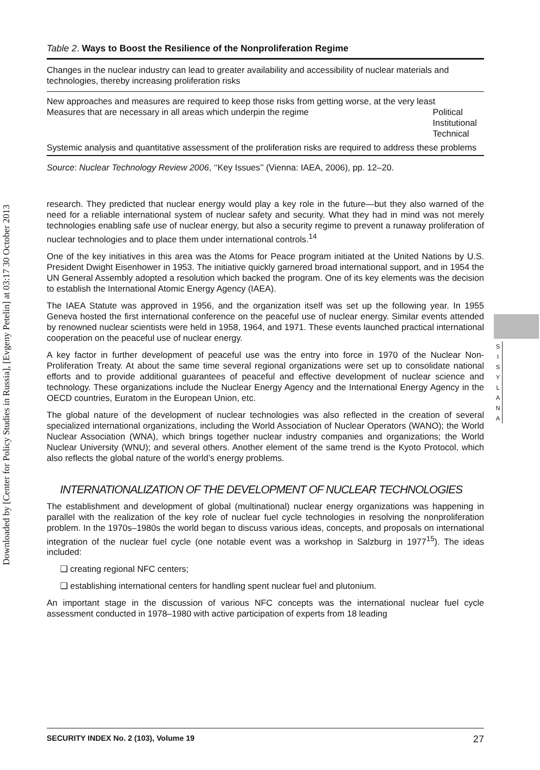Downloaded by [Center for Policy Studies in Russia], [Evgeny Petelin] at 03:17 30 October 2013
S
I
S
Y
L
A
N
A
Table 2. Ways to Boost the Resilience of the Nonproliferation Regime
| Changes in the nuclear industry can lead to greater availability and accessibility of nuclear materials and technologies, thereby increasing proliferation risks | |
| New approaches and measures are required to keep those risks from getting worse, at the very least | |
| Measures that are necessary in all areas which underpin the regime | Political Institutional Technical |
| Systemic analysis and quantitative assessment of the proliferation risks are required to address these problems | |
Source: Nuclear Technology Review 2006, ‘‘Key Issues’’ (Vienna: IAEA, 2006), pp. 12–20.
research. They predicted that nuclear energy would play a key role in the future—but they also warned of the need for a reliable international system of nuclear safety and security. What they had in mind was not merely technologies enabling safe use of nuclear energy, but also a security regime to prevent a runaway proliferation of nuclear technologies and to place them under international controls.<sup>14</sup>
One of the key initiatives in this area was the Atoms for Peace program initiated at the United Nations by U.S. President Dwight Eisenhower in 1953. The initiative quickly garnered broad international support, and in 1954 the UN General Assembly adopted a resolution which backed the program. One of its key elements was the decision to establish the International Atomic Energy Agency (IAEA).
The IAEA Statute was approved in 1956, and the organization itself was set up the following year. In 1955 Geneva hosted the first international conference on the peaceful use of nuclear energy. Similar events attended by renowned nuclear scientists were held in 1958, 1964, and 1971. These events launched practical international cooperation on the peaceful use of nuclear energy.
A key factor in further development of peaceful use was the entry into force in 1970 of the Nuclear Non-Proliferation Treaty. At about the same time several regional organizations were set up to consolidate national efforts and to provide additional guarantees of peaceful and effective development of nuclear science and technology. These organizations include the Nuclear Energy Agency and the International Energy Agency in the OECD countries, Euratom in the European Union, etc.
The global nature of the development of nuclear technologies was also reflected in the creation of several specialized international organizations, including the World Association of Nuclear Operators (WANO); the World Nuclear Association (WNA), which brings together nuclear industry companies and organizations; the World Nuclear University (WNU); and several others. Another element of the same trend is the Kyoto Protocol, which also reflects the global nature of the world’s energy problems.
INTERNATIONALIZATION OF THE DEVELOPMENT OF NUCLEAR TECHNOLOGIES
The establishment and development of global (multinational) nuclear energy organizations was happening in parallel with the realization of the key role of nuclear fuel cycle technologies in resolving the nonproliferation problem. In the 1970s–1980s the world began to discuss various ideas, concepts, and proposals on international integration of the nuclear fuel cycle (one notable event was a workshop in Salzburg in 1977<sup>15</sup>). The ideas included:
❑ creating regional NFC centers;
❑ establishing international centers for handling spent nuclear fuel and plutonium.
An important stage in the discussion of various NFC concepts was the international nuclear fuel cycle assessment conducted in 1978–1980 with active participation of experts from 18 leading
SECURITY INDEX No. 2 (103), Volume 19 27